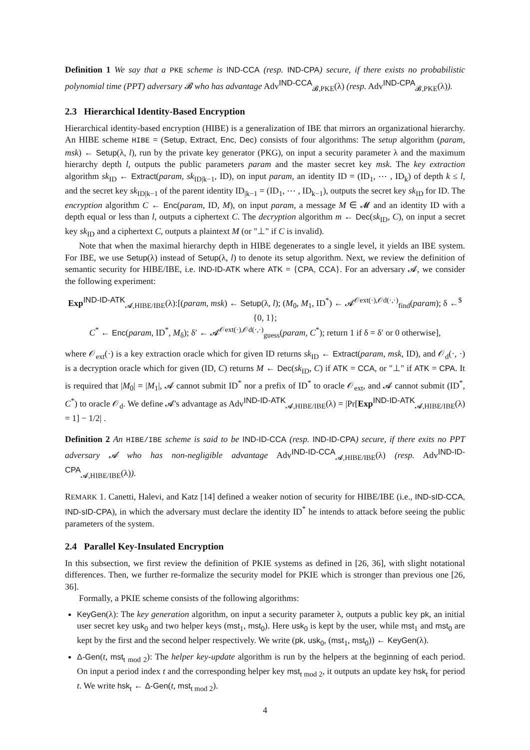Definition 1 We say that a PKE scheme is IND-CCA (resp. IND-CPA) secure, if there exists no probabilistic polynomial time (PPT) adversary 𝓑 who has advantage Adv<sup>IND-CCA</sup><sub>𝓑,PKE</sub>(λ) (resp. Adv<sup>IND-CPA</sup><sub>𝓑,PKE</sub>(λ)).
2.3 Hierarchical Identity-Based Encryption
Hierarchical identity-based encryption (HIBE) is a generalization of IBE that mirrors an organizational hierarchy. An HIBE scheme HIBE = (Setup, Extract, Enc, Dec) consists of four algorithms: The setup algorithm (param, msk) ← Setup(λ, l), run by the private key generator (PKG), on input a security parameter λ and the maximum hierarchy depth l, outputs the public parameters param and the master secret key msk. The key extraction algorithm sk<sub>ID</sub> ← Extract(param, sk<sub>ID|k−1</sub>, ID), on input param, an identity ID = (ID<sub>1</sub>, ⋯ , ID<sub>k</sub>) of depth k ≤ l, and the secret key sk<sub>ID|k−1</sub> of the parent identity ID<sub>|k−1</sub> = (ID<sub>1</sub>, ⋯ , ID<sub>k−1</sub>), outputs the secret key sk<sub>ID</sub> for ID. The encryption algorithm C ← Enc(param, ID, M), on input param, a message M ∈ 𝓜 and an identity ID with a depth equal or less than l, outputs a ciphertext C. The decryption algorithm m ← Dec(sk<sub>ID</sub>, C), on input a secret key sk<sub>ID</sub> and a ciphertext C, outputs a plaintext M (or "⊥" if C is invalid).
Note that when the maximal hierarchy depth in HIBE degenerates to a single level, it yields an IBE system. For IBE, we use Setup(λ) instead of Setup(λ, l) to denote its setup algorithm. Next, we review the definition of semantic security for HIBE/IBE, i.e. IND-ID-ATK where ATK = {CPA, CCA}. For an adversary 𝓐, we consider the following experiment:
Exp<sup>IND-ID-ATK</sup><sub>𝓐,HIBE/IBE</sub>(λ):[(param, msk) ← Setup(λ, l); (M<sub>0</sub>, M<sub>1</sub>, ID<sup>*</sup>) ← 𝓐<sup>𝒪ext(·),𝒪d(·,·)</sup><sub>find</sub>(param); δ ←<sup>$</sup> {0, 1};
C<sup>*</sup> ← Enc(param, ID<sup>*</sup>, M<sub>δ</sub>); δ′ ← 𝓐<sup>𝒪ext(·),𝒪d(·,·)</sup><sub>guess</sub>(param, C<sup>*</sup>); return 1 if δ = δ′ or 0 otherwise],
where 𝒪<sub>ext</sub>(·) is a key extraction oracle which for given ID returns sk<sub>ID</sub> ← Extract(param, msk, ID), and 𝒪<sub>d</sub>(·, ·) is a decryption oracle which for given (ID, C) returns M ← Dec(sk<sub>ID</sub>, C) if ATK = CCA, or "⊥" if ATK = CPA. It is required that |M<sub>0</sub>| = |M<sub>1</sub>|, 𝓐 cannot submit ID<sup>*</sup> nor a prefix of ID<sup>*</sup> to oracle 𝒪<sub>ext</sub>, and 𝓐 cannot submit (ID<sup>*</sup>, C<sup>*</sup>) to oracle 𝒪<sub>d</sub>. We define 𝓐's advantage as Adv<sup>IND-ID-ATK</sup><sub>𝓐,HIBE/IBE</sub>(λ) = |Pr[Exp<sup>IND-ID-ATK</sup><sub>𝓐,HIBE/IBE</sub>(λ) = 1] − 1/2| .
Definition 2 An HIBE/IBE scheme is said to be IND-ID-CCA (resp. IND-ID-CPA) secure, if there exits no PPT adversary 𝓐 who has non-negligible advantage Adv<sup>IND-ID-CCA</sup><sub>𝓐,HIBE/IBE</sub>(λ) (resp. Adv<sup>IND-ID-CPA</sup><sub>𝓐,HIBE/IBE</sub>(λ)).
REMARK 1. Canetti, Halevi, and Katz [14] defined a weaker notion of security for HIBE/IBE (i.e., IND-sID-CCA, IND-sID-CPA), in which the adversary must declare the identity ID<sup>*</sup> he intends to attack before seeing the public parameters of the system.
2.4 Parallel Key-Insulated Encryption
In this subsection, we first review the definition of PKIE systems as defined in [26, 36], with slight notational differences. Then, we further re-formalize the security model for PKIE which is stronger than previous one [26, 36].
Formally, a PKIE scheme consists of the following algorithms:
KeyGen(λ): The key generation algorithm, on input a security parameter λ, outputs a public key pk, an initial user secret key usk<sub>0</sub> and two helper keys (mst<sub>1</sub>, mst<sub>0</sub>). Here usk<sub>0</sub> is kept by the user, while mst<sub>1</sub> and mst<sub>0</sub> are kept by the first and the second helper respectively. We write (pk, usk<sub>0</sub>, (mst<sub>1</sub>, mst<sub>0</sub>)) ← KeyGen(λ).
Δ-Gen(t, mst<sub>t mod 2</sub>): The helper key-update algorithm is run by the helpers at the beginning of each period. On input a period index t and the corresponding helper key mst<sub>t mod 2</sub>, it outputs an update key hsk<sub>t</sub> for period t. We write hsk<sub>t</sub> ← Δ-Gen(t, mst<sub>t mod 2</sub>).
4